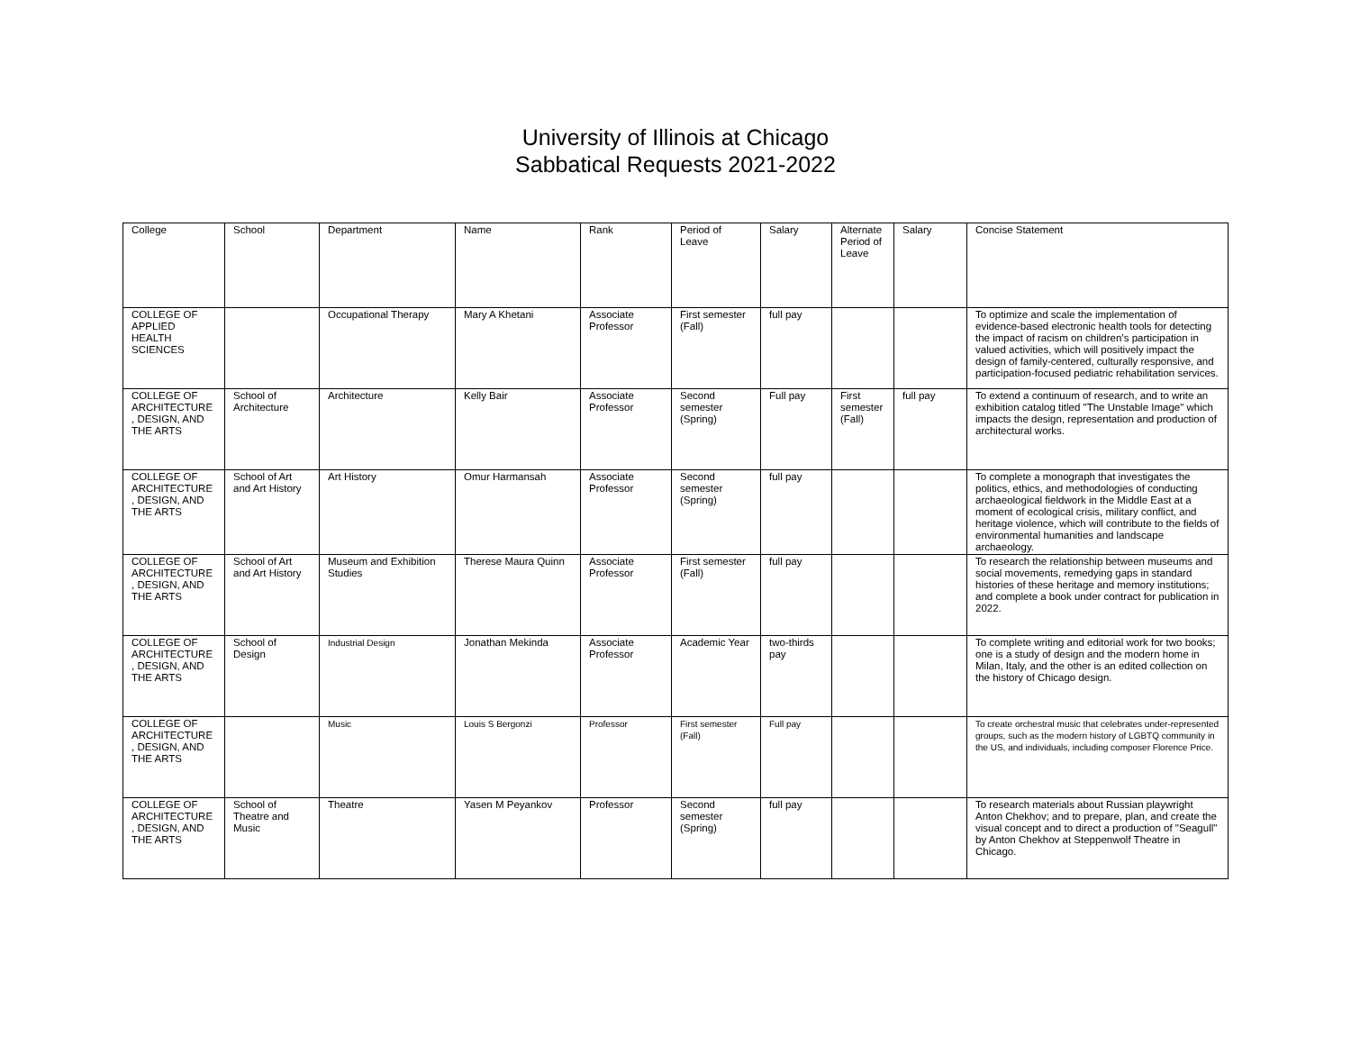University of Illinois at Chicago
Sabbatical Requests 2021-2022
| College | School | Department | Name | Rank | Period of Leave | Salary | Alternate Period of Leave | Salary | Concise Statement |
| COLLEGE OF APPLIED HEALTH SCIENCES | | Occupational Therapy | Mary A Khetani | Associate Professor | First semester (Fall) | full pay | | | To optimize and scale the implementation of evidence-based electronic health tools for detecting the impact of racism on children’s participation in valued activities, which will positively impact the design of family-centered, culturally responsive, and participation-focused pediatric rehabilitation services. |
| COLLEGE OF ARCHITECTURE , DESIGN, AND THE ARTS | School of Architecture | Architecture | Kelly Bair | Associate Professor | Second semester (Spring) | Full pay | First semester (Fall) | full pay | To extend a continuum of research, and to write an exhibition catalog titled "The Unstable Image" which impacts the design, representation and production of architectural works. |
| COLLEGE OF ARCHITECTURE , DESIGN, AND THE ARTS | School of Art and Art History | Art History | Omur Harmansah | Associate Professor | Second semester (Spring) | full pay | | | To complete a monograph that investigates the politics, ethics, and methodologies of conducting archaeological fieldwork in the Middle East at a moment of ecological crisis, military conflict, and heritage violence, which will contribute to the fields of environmental humanities and landscape archaeology. |
| COLLEGE OF ARCHITECTURE , DESIGN, AND THE ARTS | School of Art and Art History | Museum and Exhibition Studies | Therese Maura Quinn | Associate Professor | First semester (Fall) | full pay | | | To research the relationship between museums and social movements, remedying gaps in standard histories of these heritage and memory institutions; and complete a book under contract for publication in 2022. |
| COLLEGE OF ARCHITECTURE , DESIGN, AND THE ARTS | School of Design | Industrial Design | Jonathan Mekinda | Associate Professor | Academic Year | two-thirds pay | | | To complete writing and editorial work for two books; one is a study of design and the modern home in Milan, Italy, and the other is an edited collection on the history of Chicago design. |
| COLLEGE OF ARCHITECTURE , DESIGN, AND THE ARTS | | Music | Louis S Bergonzi | Professor | First semester (Fall) | Full pay | | | To create orchestral music that celebrates under-represented groups, such as the modern history of LGBTQ community in the US, and individuals, including composer Florence Price. |
| COLLEGE OF ARCHITECTURE , DESIGN, AND THE ARTS | School of Theatre and Music | Theatre | Yasen M Peyankov | Professor | Second semester (Spring) | full pay | | | To research materials about Russian playwright Anton Chekhov; and to prepare, plan, and create the visual concept and to direct a production of "Seagull" by Anton Chekhov at Steppenwolf Theatre in Chicago. |